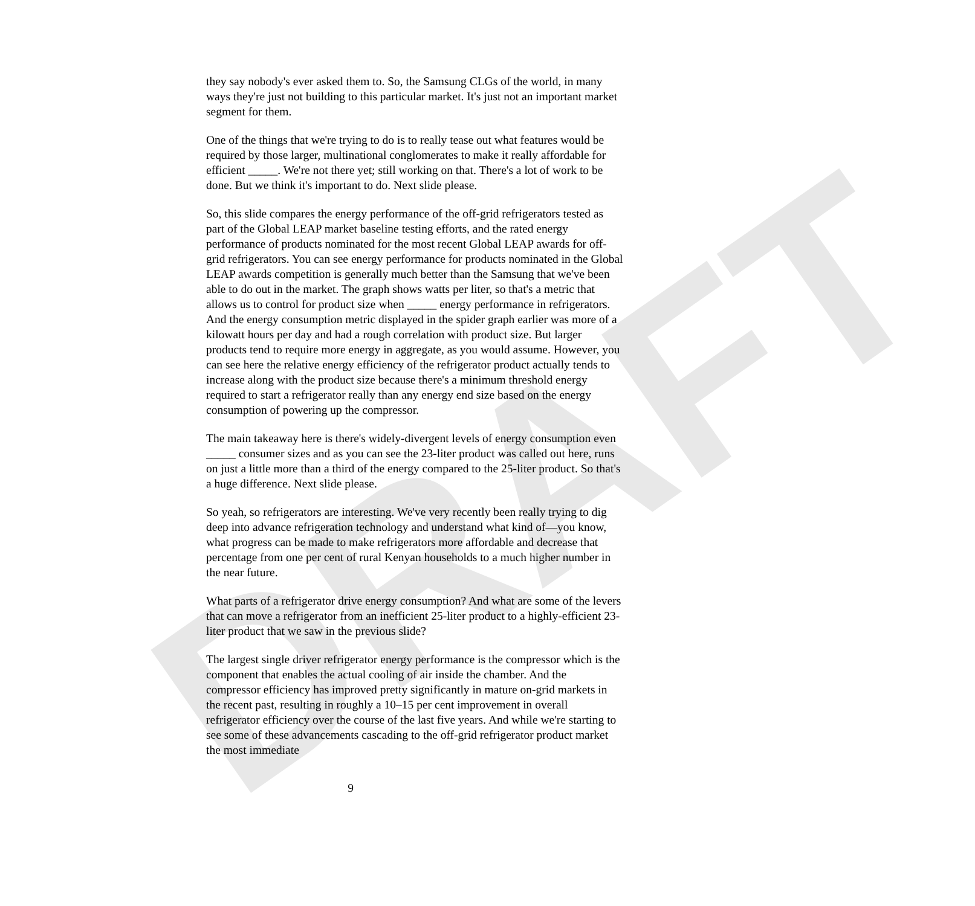DRAFT
they say nobody's ever asked them to. So, the Samsung CLGs of the world, in many ways they're just not building to this particular market. It's just not an important market segment for them.
One of the things that we're trying to do is to really tease out what features would be required by those larger, multinational conglomerates to make it really affordable for efficient _____. We're not there yet; still working on that. There's a lot of work to be done. But we think it's important to do. Next slide please.
So, this slide compares the energy performance of the off-grid refrigerators tested as part of the Global LEAP market baseline testing efforts, and the rated energy performance of products nominated for the most recent Global LEAP awards for off-grid refrigerators. You can see energy performance for products nominated in the Global LEAP awards competition is generally much better than the Samsung that we've been able to do out in the market. The graph shows watts per liter, so that's a metric that allows us to control for product size when _____ energy performance in refrigerators. And the energy consumption metric displayed in the spider graph earlier was more of a kilowatt hours per day and had a rough correlation with product size. But larger products tend to require more energy in aggregate, as you would assume. However, you can see here the relative energy efficiency of the refrigerator product actually tends to increase along with the product size because there's a minimum threshold energy required to start a refrigerator really than any energy end size based on the energy consumption of powering up the compressor.
The main takeaway here is there's widely-divergent levels of energy consumption even _____ consumer sizes and as you can see the 23-liter product was called out here, runs on just a little more than a third of the energy compared to the 25-liter product. So that's a huge difference. Next slide please.
So yeah, so refrigerators are interesting. We've very recently been really trying to dig deep into advance refrigeration technology and understand what kind of—you know, what progress can be made to make refrigerators more affordable and decrease that percentage from one per cent of rural Kenyan households to a much higher number in the near future.
What parts of a refrigerator drive energy consumption? And what are some of the levers that can move a refrigerator from an inefficient 25-liter product to a highly-efficient 23-liter product that we saw in the previous slide?
The largest single driver refrigerator energy performance is the compressor which is the component that enables the actual cooling of air inside the chamber. And the compressor efficiency has improved pretty significantly in mature on-grid markets in the recent past, resulting in roughly a 10–15 per cent improvement in overall refrigerator efficiency over the course of the last five years. And while we're starting to see some of these advancements cascading to the off-grid refrigerator product market the most immediate
9